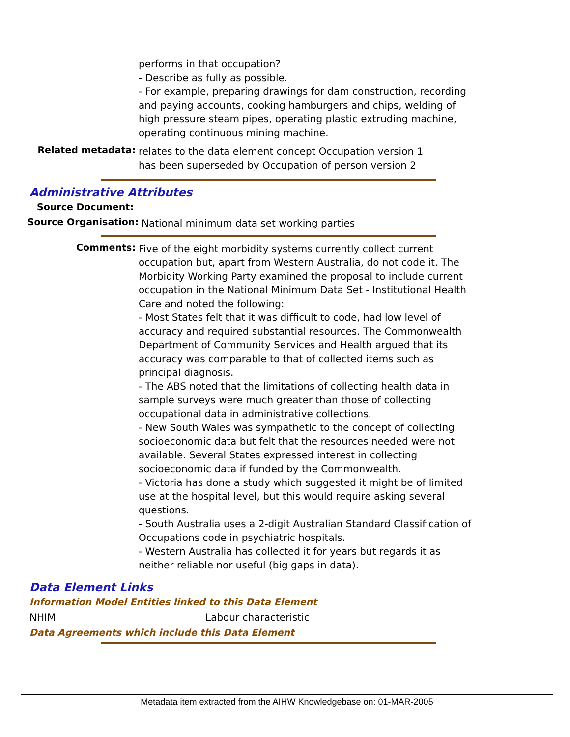performs in that occupation?
- Describe as fully as possible.
- For example, preparing drawings for dam construction, recording and paying accounts, cooking hamburgers and chips, welding of high pressure steam pipes, operating plastic extruding machine, operating continuous mining machine.
Related metadata:
relates to the data element concept Occupation version 1
has been superseded by Occupation of person version 2
Administrative Attributes
Source Document:
Source Organisation:
National minimum data set working parties
Comments:
Five of the eight morbidity systems currently collect current occupation but, apart from Western Australia, do not code it. The Morbidity Working Party examined the proposal to include current occupation in the National Minimum Data Set - Institutional Health Care and noted the following:
- Most States felt that it was difficult to code, had low level of accuracy and required substantial resources. The Commonwealth Department of Community Services and Health argued that its accuracy was comparable to that of collected items such as principal diagnosis.
- The ABS noted that the limitations of collecting health data in sample surveys were much greater than those of collecting occupational data in administrative collections.
- New South Wales was sympathetic to the concept of collecting socioeconomic data but felt that the resources needed were not available. Several States expressed interest in collecting socioeconomic data if funded by the Commonwealth.
- Victoria has done a study which suggested it might be of limited use at the hospital level, but this would require asking several questions.
- South Australia uses a 2-digit Australian Standard Classification of Occupations code in psychiatric hospitals.
- Western Australia has collected it for years but regards it as neither reliable nor useful (big gaps in data).
Data Element Links
Information Model Entities linked to this Data Element
NHIM Labour characteristic
Data Agreements which include this Data Element
Metadata item extracted from the AIHW Knowledgebase on: 01-MAR-2005